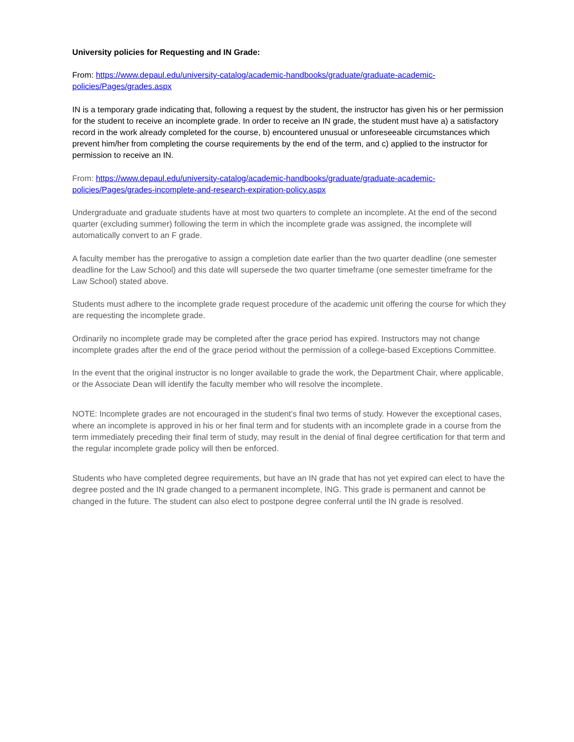University policies for Requesting and IN Grade:
From: https://www.depaul.edu/university-catalog/academic-handbooks/graduate/graduate-academic-policies/Pages/grades.aspx
IN is a temporary grade indicating that, following a request by the student, the instructor has given his or her permission for the student to receive an incomplete grade. In order to receive an IN grade, the student must have a) a satisfactory record in the work already completed for the course, b) encountered unusual or unforeseeable circumstances which prevent him/her from completing the course requirements by the end of the term, and c) applied to the instructor for permission to receive an IN.
From: https://www.depaul.edu/university-catalog/academic-handbooks/graduate/graduate-academic-policies/Pages/grades-incomplete-and-research-expiration-policy.aspx
Undergraduate and graduate students have at most two quarters to complete an incomplete. At the end of the second quarter (excluding summer) following the term in which the incomplete grade was assigned, the incomplete will automatically convert to an F grade.
A faculty member has the prerogative to assign a completion date earlier than the two quarter deadline (one semester deadline for the Law School) and this date will supersede the two quarter timeframe (one semester timeframe for the Law School) stated above.
Students must adhere to the incomplete grade request procedure of the academic unit offering the course for which they are requesting the incomplete grade.
Ordinarily no incomplete grade may be completed after the grace period has expired. Instructors may not change incomplete grades after the end of the grace period without the permission of a college-based Exceptions Committee.
In the event that the original instructor is no longer available to grade the work, the Department Chair, where applicable, or the Associate Dean will identify the faculty member who will resolve the incomplete.
NOTE: Incomplete grades are not encouraged in the student’s final two terms of study. However the exceptional cases, where an incomplete is approved in his or her final term and for students with an incomplete grade in a course from the term immediately preceding their final term of study, may result in the denial of final degree certification for that term and the regular incomplete grade policy will then be enforced.
Students who have completed degree requirements, but have an IN grade that has not yet expired can elect to have the degree posted and the IN grade changed to a permanent incomplete, ING. This grade is permanent and cannot be changed in the future. The student can also elect to postpone degree conferral until the IN grade is resolved.